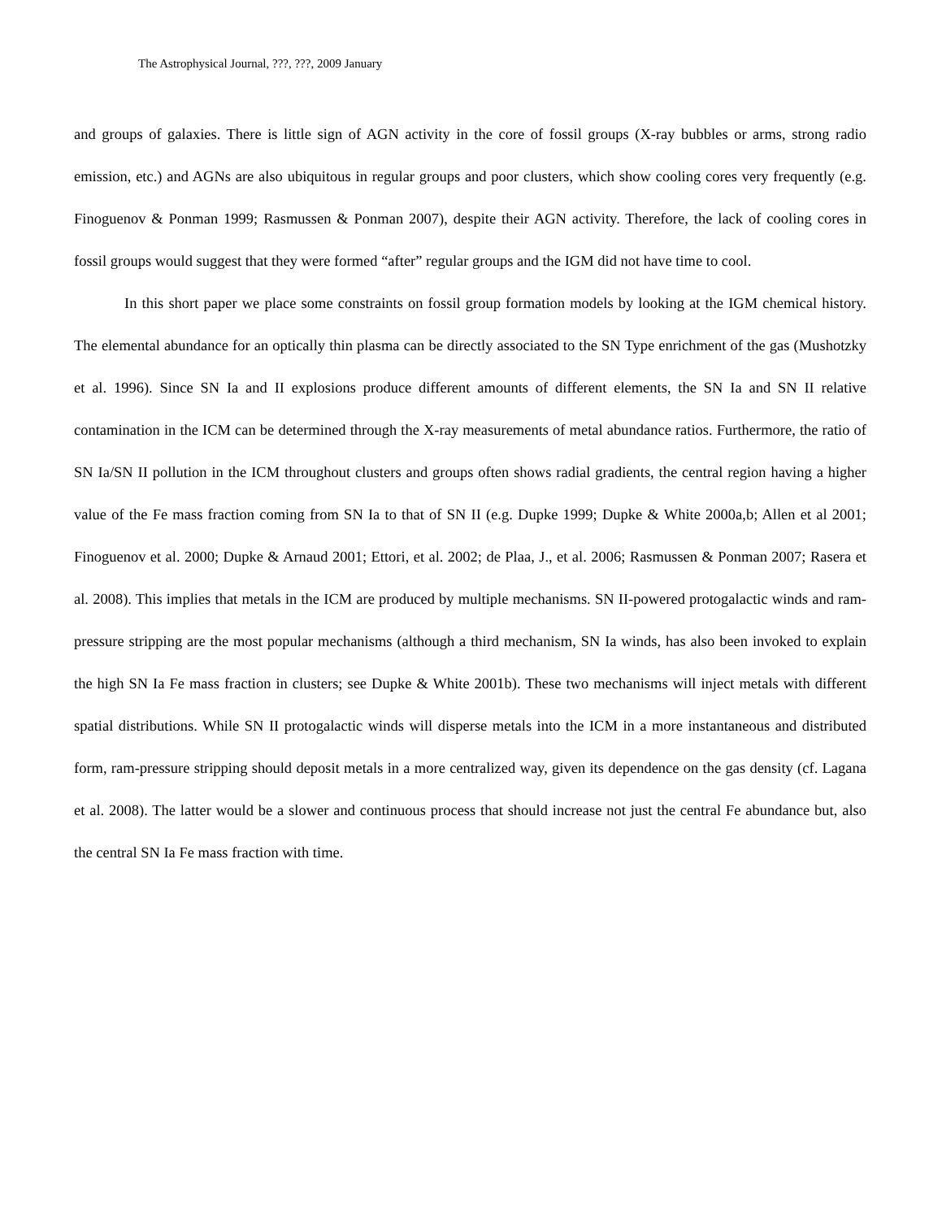The Astrophysical Journal, ???, ???, 2009 January
and groups of galaxies. There is little sign of AGN activity in the core of fossil groups (X-ray bubbles or arms, strong radio emission, etc.) and AGNs are also ubiquitous in regular groups and poor clusters, which show cooling cores very frequently (e.g. Finoguenov & Ponman 1999; Rasmussen & Ponman 2007), despite their AGN activity. Therefore, the lack of cooling cores in fossil groups would suggest that they were formed “after” regular groups and the IGM did not have time to cool.
In this short paper we place some constraints on fossil group formation models by looking at the IGM chemical history. The elemental abundance for an optically thin plasma can be directly associated to the SN Type enrichment of the gas (Mushotzky et al. 1996). Since SN Ia and II explosions produce different amounts of different elements, the SN Ia and SN II relative contamination in the ICM can be determined through the X-ray measurements of metal abundance ratios. Furthermore, the ratio of SN Ia/SN II pollution in the ICM throughout clusters and groups often shows radial gradients, the central region having a higher value of the Fe mass fraction coming from SN Ia to that of SN II (e.g. Dupke 1999; Dupke & White 2000a,b; Allen et al 2001; Finoguenov et al. 2000; Dupke & Arnaud 2001; Ettori, et al. 2002; de Plaa, J., et al. 2006; Rasmussen & Ponman 2007; Rasera et al. 2008). This implies that metals in the ICM are produced by multiple mechanisms. SN II-powered protogalactic winds and ram-pressure stripping are the most popular mechanisms (although a third mechanism, SN Ia winds, has also been invoked to explain the high SN Ia Fe mass fraction in clusters; see Dupke & White 2001b). These two mechanisms will inject metals with different spatial distributions. While SN II protogalactic winds will disperse metals into the ICM in a more instantaneous and distributed form, ram-pressure stripping should deposit metals in a more centralized way, given its dependence on the gas density (cf. Lagana et al. 2008). The latter would be a slower and continuous process that should increase not just the central Fe abundance but, also the central SN Ia Fe mass fraction with time.